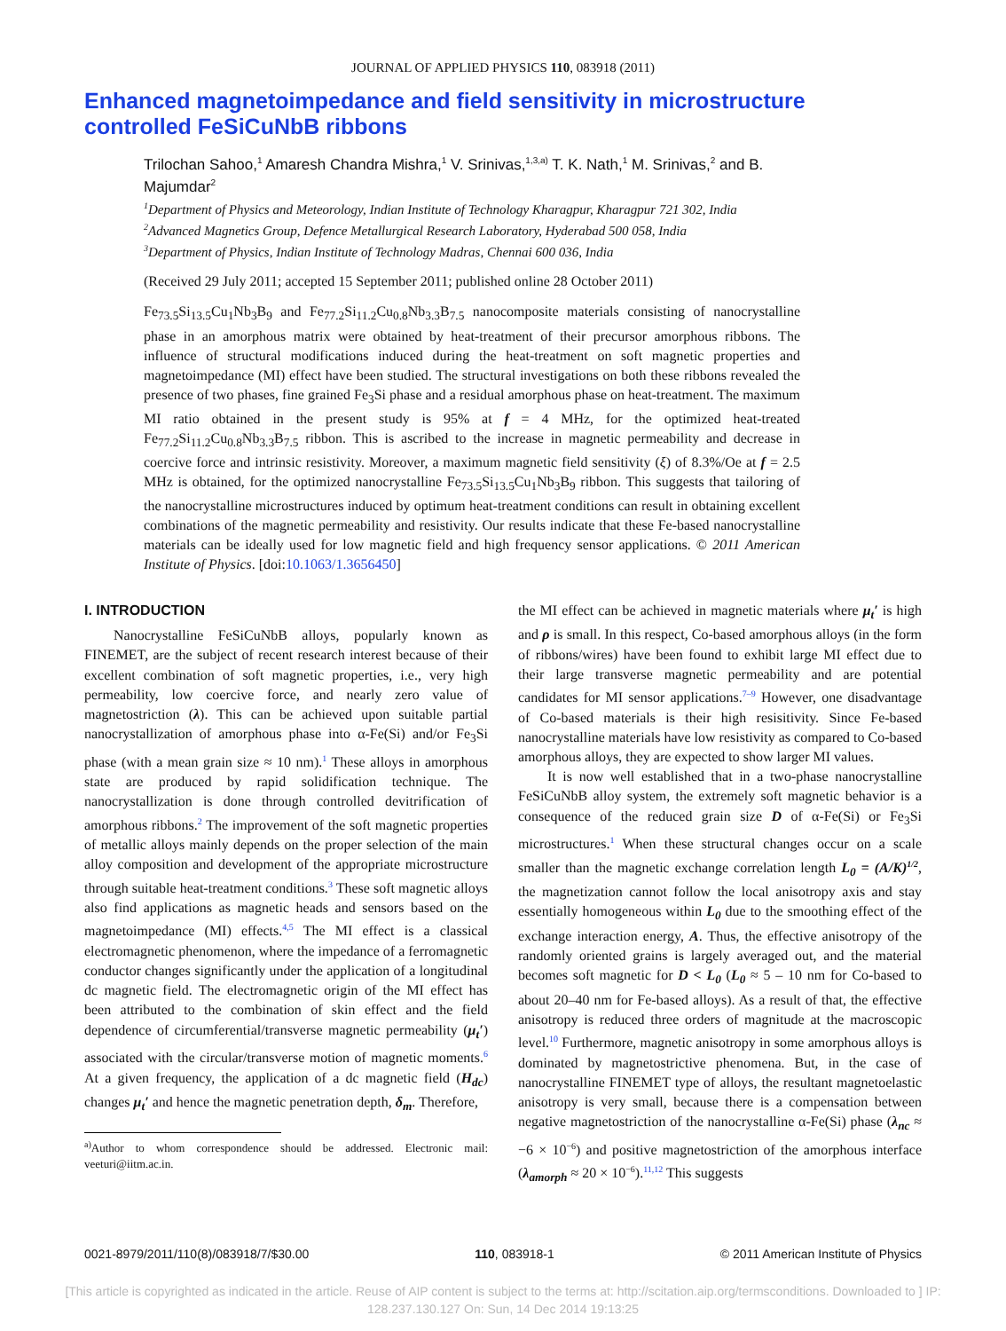JOURNAL OF APPLIED PHYSICS 110, 083918 (2011)
Enhanced magnetoimpedance and field sensitivity in microstructure controlled FeSiCuNbB ribbons
Trilochan Sahoo,<sup>1</sup> Amaresh Chandra Mishra,<sup>1</sup> V. Srinivas,<sup>1,3,a)</sup> T. K. Nath,<sup>1</sup> M. Srinivas,<sup>2</sup> and B. Majumdar<sup>2</sup>
<sup>1</sup> Department of Physics and Meteorology, Indian Institute of Technology Kharagpur, Kharagpur 721 302, India
<sup>2</sup> Advanced Magnetics Group, Defence Metallurgical Research Laboratory, Hyderabad 500 058, India
<sup>3</sup> Department of Physics, Indian Institute of Technology Madras, Chennai 600 036, India
(Received 29 July 2011; accepted 15 September 2011; published online 28 October 2011)
Fe<sub>73.5</sub>Si<sub>13.5</sub>Cu<sub>1</sub>Nb<sub>3</sub>B<sub>9</sub> and Fe<sub>77.2</sub>Si<sub>11.2</sub>Cu<sub>0.8</sub>Nb<sub>3.3</sub>B<sub>7.5</sub> nanocomposite materials consisting of nanocrystalline phase in an amorphous matrix were obtained by heat-treatment of their precursor amorphous ribbons. The influence of structural modifications induced during the heat-treatment on soft magnetic properties and magnetoimpedance (MI) effect have been studied. The structural investigations on both these ribbons revealed the presence of two phases, fine grained Fe<sub>3</sub>Si phase and a residual amorphous phase on heat-treatment. The maximum MI ratio obtained in the present study is 95% at f = 4 MHz, for the optimized heat-treated Fe<sub>77.2</sub>Si<sub>11.2</sub>Cu<sub>0.8</sub>Nb<sub>3.3</sub>B<sub>7.5</sub> ribbon. This is ascribed to the increase in magnetic permeability and decrease in coercive force and intrinsic resistivity. Moreover, a maximum magnetic field sensitivity (ξ) of 8.3%/Oe at f = 2.5 MHz is obtained, for the optimized nanocrystalline Fe<sub>73.5</sub>Si<sub>13.5</sub>Cu<sub>1</sub>Nb<sub>3</sub>B<sub>9</sub> ribbon. This suggests that tailoring of the nanocrystalline microstructures induced by optimum heat-treatment conditions can result in obtaining excellent combinations of the magnetic permeability and resistivity. Our results indicate that these Fe-based nanocrystalline materials can be ideally used for low magnetic field and high frequency sensor applications. © 2011 American Institute of Physics. [doi:10.1063/1.3656450]
I. INTRODUCTION
Nanocrystalline FeSiCuNbB alloys, popularly known as FINEMET, are the subject of recent research interest because of their excellent combination of soft magnetic properties, i.e., very high permeability, low coercive force, and nearly zero value of magnetostriction (λ). This can be achieved upon suitable partial nanocrystallization of amorphous phase into α-Fe(Si) and/or Fe<sub>3</sub>Si phase (with a mean grain size ≈ 10 nm).<sup>1</sup> These alloys in amorphous state are produced by rapid solidification technique. The nanocrystallization is done through controlled devitrification of amorphous ribbons.<sup>2</sup> The improvement of the soft magnetic properties of metallic alloys mainly depends on the proper selection of the main alloy composition and development of the appropriate microstructure through suitable heat-treatment conditions.<sup>3</sup> These soft magnetic alloys also find applications as magnetic heads and sensors based on the magnetoimpedance (MI) effects.<sup>4,5</sup> The MI effect is a classical electromagnetic phenomenon, where the impedance of a ferromagnetic conductor changes significantly under the application of a longitudinal dc magnetic field. The electromagnetic origin of the MI effect has been attributed to the combination of skin effect and the field dependence of circumferential/transverse magnetic permeability (μ<sub>t</sub>′) associated with the circular/transverse motion of magnetic moments.<sup>6</sup> At a given frequency, the application of a dc magnetic field (H<sub>dc</sub>) changes μ<sub>t</sub>′ and hence the magnetic penetration depth, δ<sub>m</sub>. Therefore,
<sup>a)</sup> Author to whom correspondence should be addressed. Electronic mail: veeturi@iitm.ac.in.
the MI effect can be achieved in magnetic materials where μ<sub>t</sub>′ is high and ρ is small. In this respect, Co-based amorphous alloys (in the form of ribbons/wires) have been found to exhibit large MI effect due to their large transverse magnetic permeability and are potential candidates for MI sensor applications.<sup>7–9</sup> However, one disadvantage of Co-based materials is their high resisitivity. Since Fe-based nanocrystalline materials have low resistivity as compared to Co-based amorphous alloys, they are expected to show larger MI values.
It is now well established that in a two-phase nanocrystalline FeSiCuNbB alloy system, the extremely soft magnetic behavior is a consequence of the reduced grain size D of α-Fe(Si) or Fe<sub>3</sub>Si microstructures.<sup>1</sup> When these structural changes occur on a scale smaller than the magnetic exchange correlation length L<sub>0</sub> = (A/K)<sup>1/2</sup>, the magnetization cannot follow the local anisotropy axis and stay essentially homogeneous within L<sub>0</sub> due to the smoothing effect of the exchange interaction energy, A. Thus, the effective anisotropy of the randomly oriented grains is largely averaged out, and the material becomes soft magnetic for D < L<sub>0</sub> (L<sub>0</sub> ≈ 5 – 10 nm for Co-based to about 20–40 nm for Fe-based alloys). As a result of that, the effective anisotropy is reduced three orders of magnitude at the macroscopic level.<sup>10</sup> Furthermore, magnetic anisotropy in some amorphous alloys is dominated by magnetostrictive phenomena. But, in the case of nanocrystalline FINEMET type of alloys, the resultant magnetoelastic anisotropy is very small, because there is a compensation between negative magnetostriction of the nanocrystalline α-Fe(Si) phase (λ<sub>nc</sub> ≈ −6 × 10<sup>−6</sup>) and positive magnetostriction of the amorphous interface (λ<sub>amorph</sub> ≈ 20 × 10<sup>−6</sup>).<sup>11,12</sup> This suggests
0021-8979/2011/110(8)/083918/7/$30.00 110, 083918-1 © 2011 American Institute of Physics
[This article is copyrighted as indicated in the article. Reuse of AIP content is subject to the terms at: http://scitation.aip.org/termsconditions. Downloaded to ] IP:
128.237.130.127 On: Sun, 14 Dec 2014 19:13:25